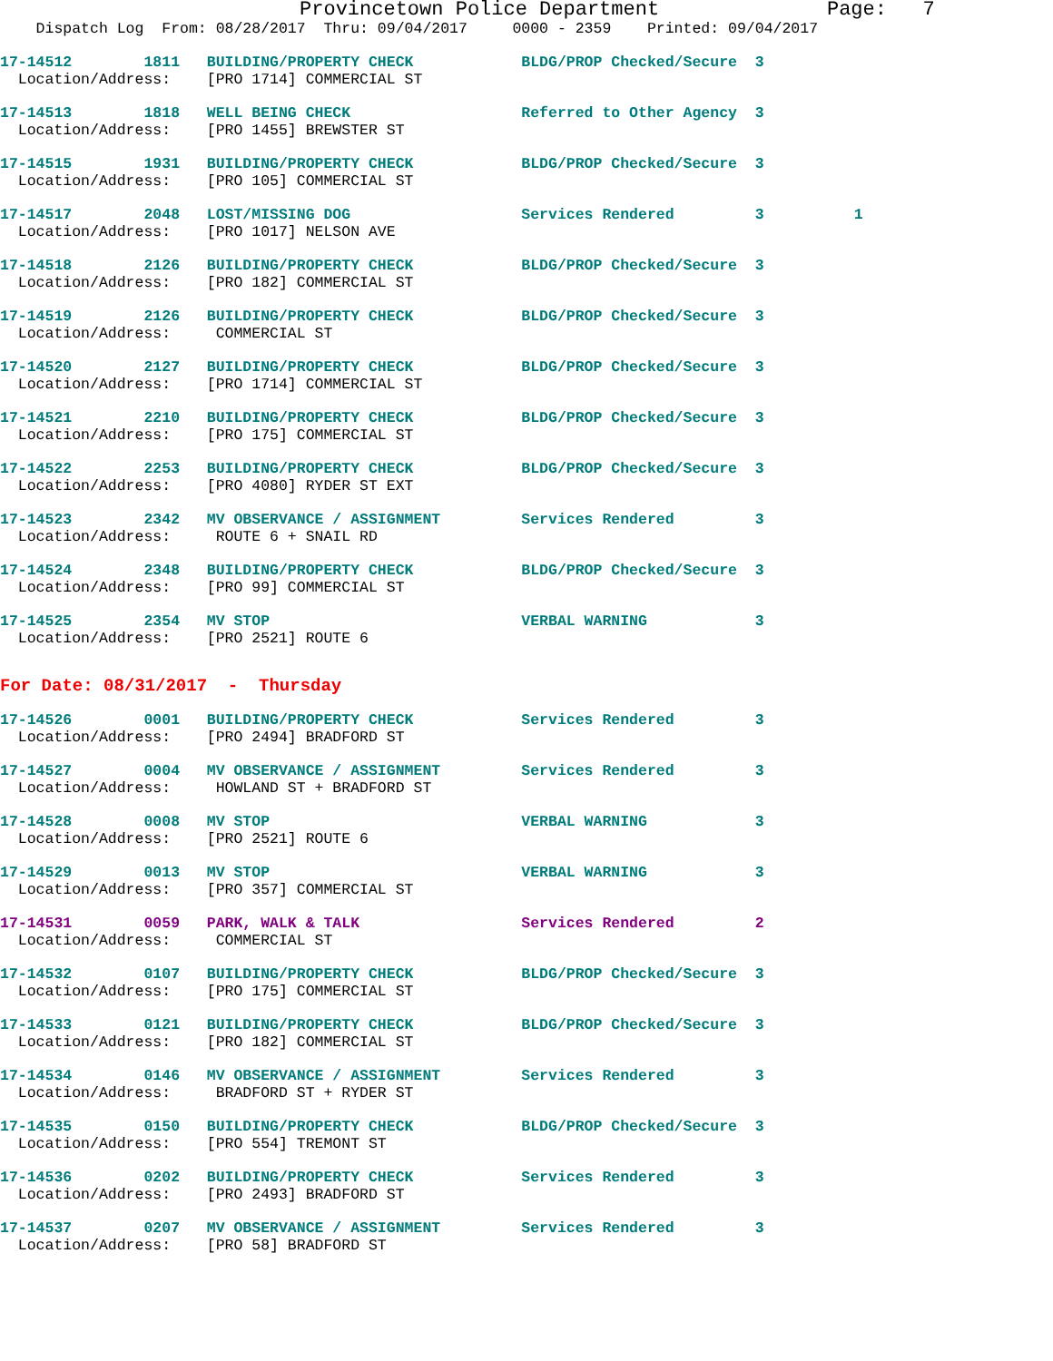Provincetown Police Department              Page:   7
    Dispatch Log  From: 08/28/2017  Thru: 09/04/2017     0000 - 2359    Printed: 09/04/2017
17-14512        1811   BUILDING/PROPERTY CHECK            BLDG/PROP Checked/Secure  3
  Location/Address:    [PRO 1714] COMMERCIAL ST
17-14513        1818   WELL BEING CHECK                   Referred to Other Agency  3
  Location/Address:    [PRO 1455] BREWSTER ST
17-14515        1931   BUILDING/PROPERTY CHECK            BLDG/PROP Checked/Secure  3
  Location/Address:    [PRO 105] COMMERCIAL ST
17-14517        2048   LOST/MISSING DOG                   Services Rendered         3          1
  Location/Address:    [PRO 1017] NELSON AVE
17-14518        2126   BUILDING/PROPERTY CHECK            BLDG/PROP Checked/Secure  3
  Location/Address:    [PRO 182] COMMERCIAL ST
17-14519        2126   BUILDING/PROPERTY CHECK            BLDG/PROP Checked/Secure  3
  Location/Address:     COMMERCIAL ST
17-14520        2127   BUILDING/PROPERTY CHECK            BLDG/PROP Checked/Secure  3
  Location/Address:    [PRO 1714] COMMERCIAL ST
17-14521        2210   BUILDING/PROPERTY CHECK            BLDG/PROP Checked/Secure  3
  Location/Address:    [PRO 175] COMMERCIAL ST
17-14522        2253   BUILDING/PROPERTY CHECK            BLDG/PROP Checked/Secure  3
  Location/Address:    [PRO 4080] RYDER ST EXT
17-14523        2342   MV OBSERVANCE / ASSIGNMENT         Services Rendered         3
  Location/Address:     ROUTE 6 + SNAIL RD
17-14524        2348   BUILDING/PROPERTY CHECK            BLDG/PROP Checked/Secure  3
  Location/Address:    [PRO 99] COMMERCIAL ST
17-14525        2354   MV STOP                            VERBAL WARNING            3
  Location/Address:    [PRO 2521] ROUTE 6
For Date: 08/31/2017  -  Thursday
17-14526        0001   BUILDING/PROPERTY CHECK            Services Rendered         3
  Location/Address:    [PRO 2494] BRADFORD ST
17-14527        0004   MV OBSERVANCE / ASSIGNMENT         Services Rendered         3
  Location/Address:     HOWLAND ST + BRADFORD ST
17-14528        0008   MV STOP                            VERBAL WARNING            3
  Location/Address:    [PRO 2521] ROUTE 6
17-14529        0013   MV STOP                            VERBAL WARNING            3
  Location/Address:    [PRO 357] COMMERCIAL ST
17-14531        0059   PARK, WALK & TALK                  Services Rendered         2
  Location/Address:     COMMERCIAL ST
17-14532        0107   BUILDING/PROPERTY CHECK            BLDG/PROP Checked/Secure  3
  Location/Address:    [PRO 175] COMMERCIAL ST
17-14533        0121   BUILDING/PROPERTY CHECK            BLDG/PROP Checked/Secure  3
  Location/Address:    [PRO 182] COMMERCIAL ST
17-14534        0146   MV OBSERVANCE / ASSIGNMENT         Services Rendered         3
  Location/Address:     BRADFORD ST + RYDER ST
17-14535        0150   BUILDING/PROPERTY CHECK            BLDG/PROP Checked/Secure  3
  Location/Address:    [PRO 554] TREMONT ST
17-14536        0202   BUILDING/PROPERTY CHECK            Services Rendered         3
  Location/Address:    [PRO 2493] BRADFORD ST
17-14537        0207   MV OBSERVANCE / ASSIGNMENT         Services Rendered         3
  Location/Address:    [PRO 58] BRADFORD ST